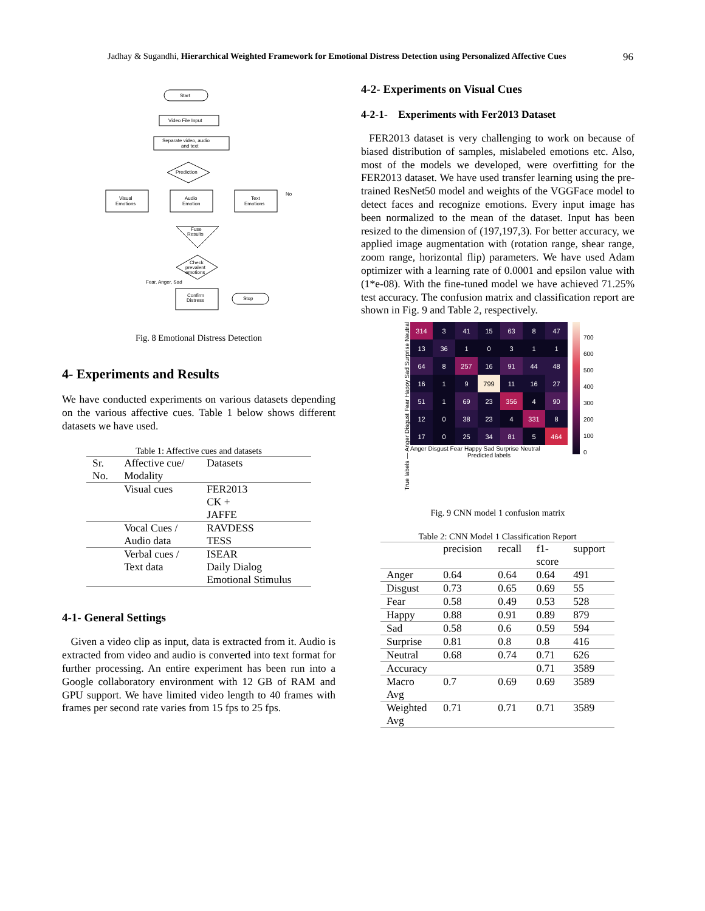Jadhay & Sugandhi, Hierarchical Weighted Framework for Emotional Distress Detection using Personalized Affective Cues 96
Start
Video File Input
Separate video, audio
and text
Prediction
Visual
Emotions
Audio
Emotion
Text
Emotions
Fuse
Results
Check
prevalent
emotions
Fear, Anger, Sad
Confirm
Distress
Stop
No
Fig. 8 Emotional Distress Detection
4- Experiments and Results
We have conducted experiments on various datasets depending on the various affective cues. Table 1 below shows different datasets we have used.
Table 1: Affective cues and datasets
| Sr. No. | Affective cue/ Modality | Datasets |
| | Visual cues | FER2013 CK + JAFFE |
| | Vocal Cues / Audio data | RAVDESS TESS |
| | Verbal cues / Text data | ISEAR Daily Dialog Emotional Stimulus |
4-1- General Settings
Given a video clip as input, data is extracted from it. Audio is extracted from video and audio is converted into text format for further processing. An entire experiment has been run into a Google collaboratory environment with 12 GB of RAM and GPU support. We have limited video length to 40 frames with frames per second rate varies from 15 fps to 25 fps.
4-2- Experiments on Visual Cues
4-2-1- Experiments with Fer2013 Dataset
FER2013 dataset is very challenging to work on because of biased distribution of samples, mislabeled emotions etc. Also, most of the models we developed, were overfitting for the FER2013 dataset. We have used transfer learning using the pre-trained ResNet50 model and weights of the VGGFace model to detect faces and recognize emotions. Every input image has been normalized to the mean of the dataset. Input has been resized to the dimension of (197,197,3). For better accuracy, we applied image augmentation with (rotation range, shear range, zoom range, horizontal flip) parameters. We have used Adam optimizer with a learning rate of 0.0001 and epsilon value with (1*e-08). With the fine-tuned model we have achieved 71.25% test accuracy. The confusion matrix and classification report are shown in Fig. 9 and Table 2, respectively.
True labels — Anger Disgust Fear Happy Sad Surprise Neutral
| 314 | 3 | 41 | 15 | 63 | 8 | 47 |
| 13 | 36 | 1 | 0 | 3 | 1 | 1 |
| 64 | 8 | 257 | 16 | 91 | 44 | 48 |
| 16 | 1 | 9 | 799 | 11 | 16 | 27 |
| 51 | 1 | 69 | 23 | 356 | 4 | 90 |
| 12 | 0 | 38 | 23 | 4 | 331 | 8 |
| 17 | 0 | 25 | 34 | 81 | 5 | 464 |
Anger Disgust Fear Happy Sad Surprise Neutral
Predicted labels
700
600
500
400
300
200
100
0
Fig. 9 CNN model 1 confusion matrix
Table 2: CNN Model 1 Classification Report
| | precision | recall | f1- score | support |
| --- | --- | --- | --- | --- |
| Anger | 0.64 | 0.64 | 0.64 | 491 |
| Disgust | 0.73 | 0.65 | 0.69 | 55 |
| Fear | 0.58 | 0.49 | 0.53 | 528 |
| Happy | 0.88 | 0.91 | 0.89 | 879 |
| Sad | 0.58 | 0.6 | 0.59 | 594 |
| Surprise | 0.81 | 0.8 | 0.8 | 416 |
| Neutral | 0.68 | 0.74 | 0.71 | 626 |
| Accuracy | | | 0.71 | 3589 |
| Macro Avg | 0.7 | 0.69 | 0.69 | 3589 |
| Weighted Avg | 0.71 | 0.71 | 0.71 | 3589 |